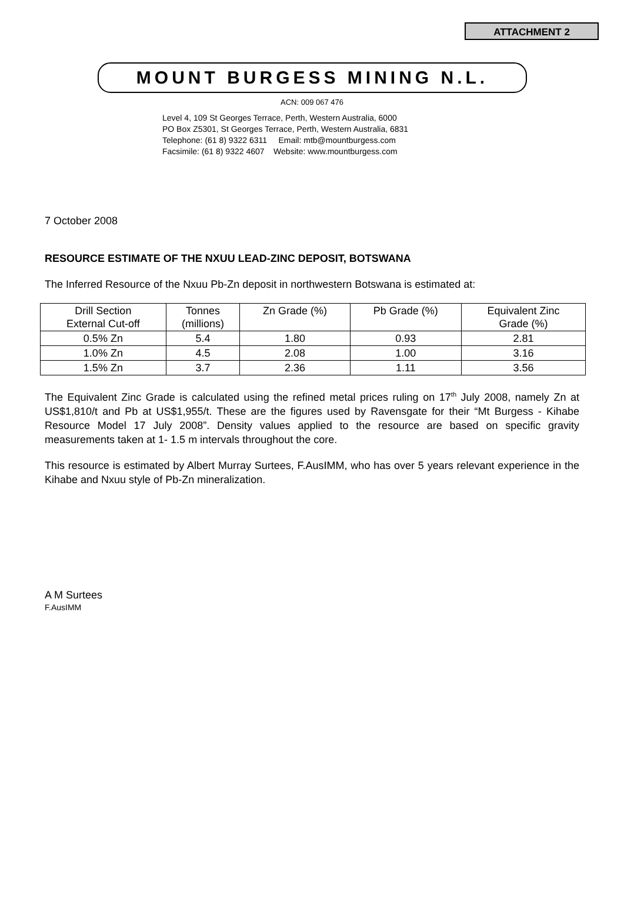ATTACHMENT 2
MOUNT BURGESS MINING N.L.
ACN: 009 067 476
Level 4, 109 St Georges Terrace, Perth, Western Australia, 6000
PO Box Z5301, St Georges Terrace, Perth, Western Australia, 6831
Telephone: (61 8) 9322 6311 Email: mtb@mountburgess.com
Facsimile: (61 8) 9322 4607 Website: www.mountburgess.com
7 October 2008
RESOURCE ESTIMATE OF THE NXUU LEAD-ZINC DEPOSIT, BOTSWANA
The Inferred Resource of the Nxuu Pb-Zn deposit in northwestern Botswana is estimated at:
| Drill Section External Cut-off | Tonnes (millions) | Zn Grade (%) | Pb Grade (%) | Equivalent Zinc Grade (%) |
| 0.5% Zn | 5.4 | 1.80 | 0.93 | 2.81 |
| 1.0% Zn | 4.5 | 2.08 | 1.00 | 3.16 |
| 1.5% Zn | 3.7 | 2.36 | 1.11 | 3.56 |
The Equivalent Zinc Grade is calculated using the refined metal prices ruling on 17<sup>th</sup> July 2008, namely Zn at US$1,810/t and Pb at US$1,955/t. These are the figures used by Ravensgate for their “Mt Burgess - Kihabe Resource Model 17 July 2008”. Density values applied to the resource are based on specific gravity measurements taken at 1- 1.5 m intervals throughout the core.
This resource is estimated by Albert Murray Surtees, F.AusIMM, who has over 5 years relevant experience in the Kihabe and Nxuu style of Pb-Zn mineralization.
A M Surtees
F.AusIMM